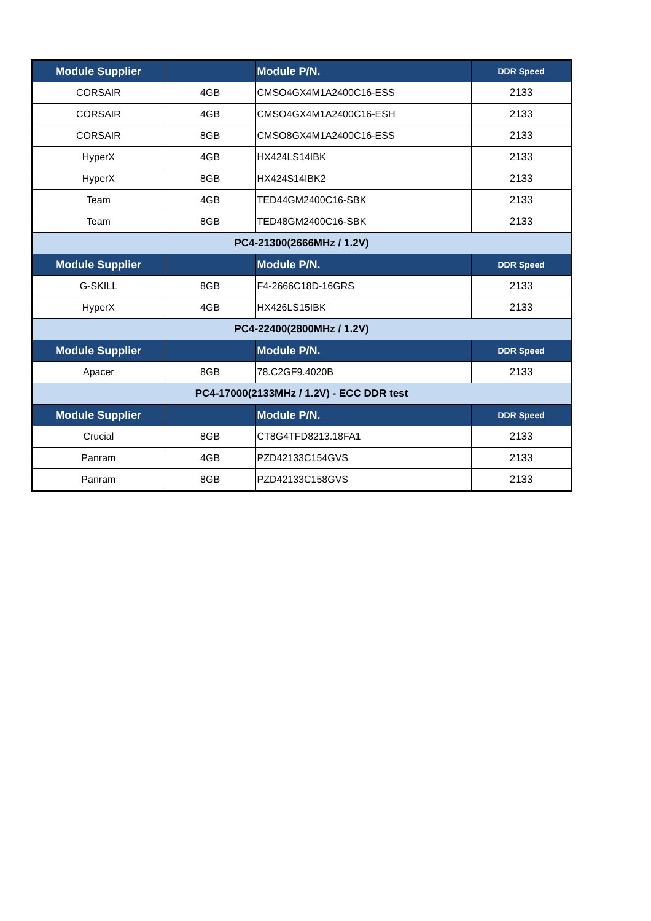| Module Supplier | | Module P/N. | DDR Speed |
| --- | --- | --- | --- |
| CORSAIR | 4GB | CMSO4GX4M1A2400C16-ESS | 2133 |
| CORSAIR | 4GB | CMSO4GX4M1A2400C16-ESH | 2133 |
| CORSAIR | 8GB | CMSO8GX4M1A2400C16-ESS | 2133 |
| HyperX | 4GB | HX424LS14IBK | 2133 |
| HyperX | 8GB | HX424S14IBK2 | 2133 |
| Team | 4GB | TED44GM2400C16-SBK | 2133 |
| Team | 8GB | TED48GM2400C16-SBK | 2133 |
| PC4-21300(2666MHz / 1.2V) | | | |
| Module Supplier | | Module P/N. | DDR Speed |
| G-SKILL | 8GB | F4-2666C18D-16GRS | 2133 |
| HyperX | 4GB | HX426LS15IBK | 2133 |
| PC4-22400(2800MHz / 1.2V) | | | |
| Module Supplier | | Module P/N. | DDR Speed |
| Apacer | 8GB | 78.C2GF9.4020B | 2133 |
| PC4-17000(2133MHz / 1.2V) - ECC DDR test | | | |
| Module Supplier | | Module P/N. | DDR Speed |
| Crucial | 8GB | CT8G4TFD8213.18FA1 | 2133 |
| Panram | 4GB | PZD42133C154GVS | 2133 |
| Panram | 8GB | PZD42133C158GVS | 2133 |